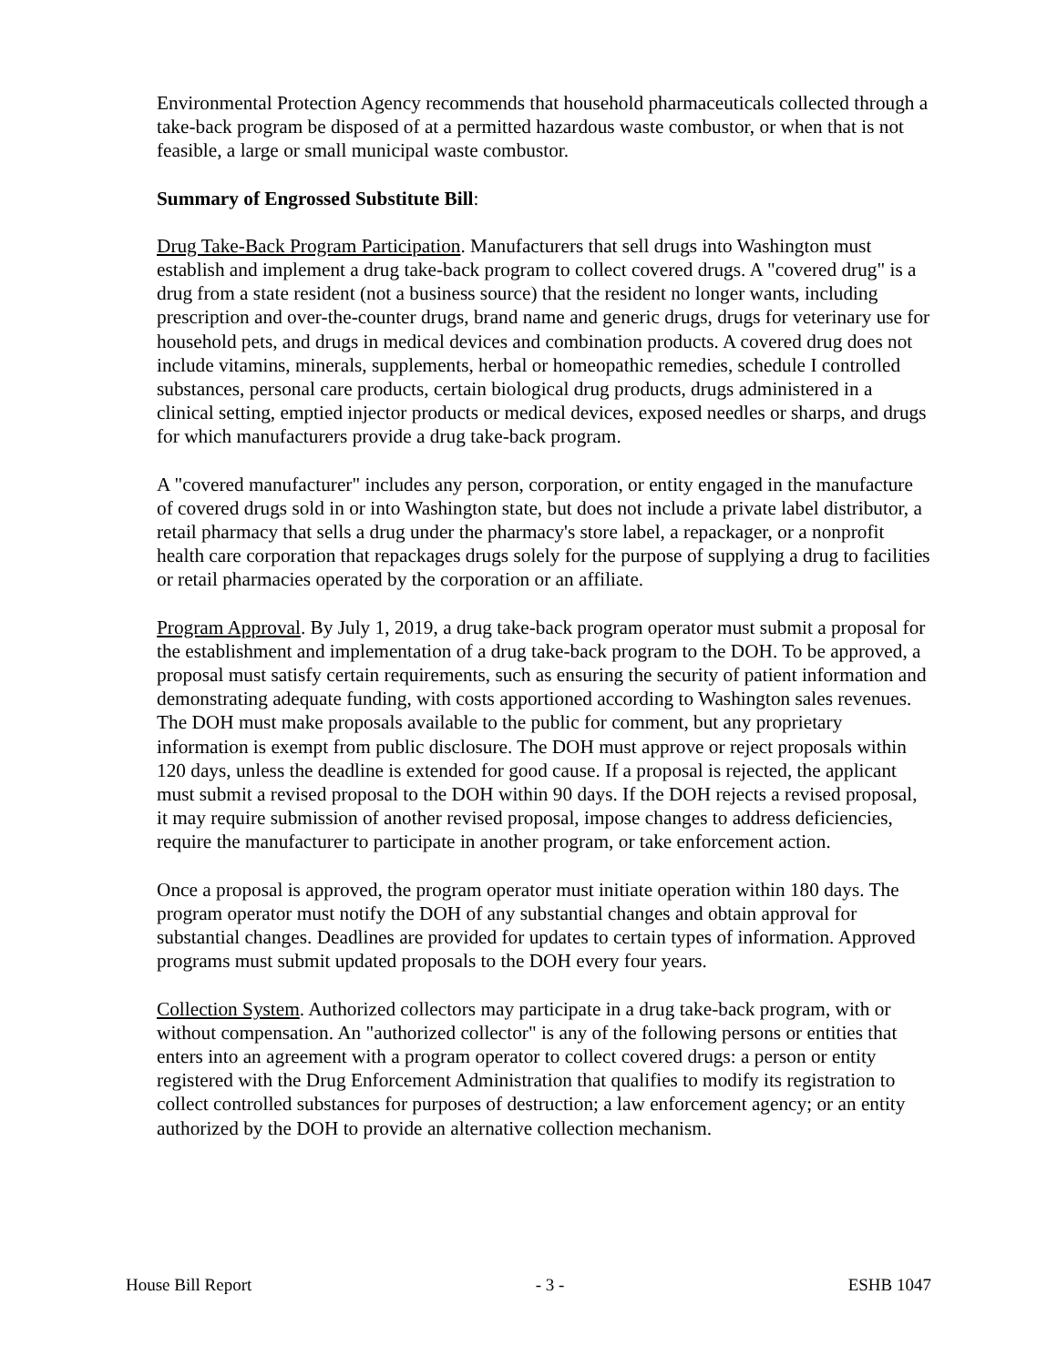Environmental Protection Agency recommends that household pharmaceuticals collected through a take-back program be disposed of at a permitted hazardous waste combustor, or when that is not feasible, a large or small municipal waste combustor.
Summary of Engrossed Substitute Bill:
Drug Take-Back Program Participation. Manufacturers that sell drugs into Washington must establish and implement a drug take-back program to collect covered drugs. A "covered drug" is a drug from a state resident (not a business source) that the resident no longer wants, including prescription and over-the-counter drugs, brand name and generic drugs, drugs for veterinary use for household pets, and drugs in medical devices and combination products. A covered drug does not include vitamins, minerals, supplements, herbal or homeopathic remedies, schedule I controlled substances, personal care products, certain biological drug products, drugs administered in a clinical setting, emptied injector products or medical devices, exposed needles or sharps, and drugs for which manufacturers provide a drug take-back program.
A "covered manufacturer" includes any person, corporation, or entity engaged in the manufacture of covered drugs sold in or into Washington state, but does not include a private label distributor, a retail pharmacy that sells a drug under the pharmacy's store label, a repackager, or a nonprofit health care corporation that repackages drugs solely for the purpose of supplying a drug to facilities or retail pharmacies operated by the corporation or an affiliate.
Program Approval. By July 1, 2019, a drug take-back program operator must submit a proposal for the establishment and implementation of a drug take-back program to the DOH. To be approved, a proposal must satisfy certain requirements, such as ensuring the security of patient information and demonstrating adequate funding, with costs apportioned according to Washington sales revenues. The DOH must make proposals available to the public for comment, but any proprietary information is exempt from public disclosure. The DOH must approve or reject proposals within 120 days, unless the deadline is extended for good cause. If a proposal is rejected, the applicant must submit a revised proposal to the DOH within 90 days. If the DOH rejects a revised proposal, it may require submission of another revised proposal, impose changes to address deficiencies, require the manufacturer to participate in another program, or take enforcement action.
Once a proposal is approved, the program operator must initiate operation within 180 days. The program operator must notify the DOH of any substantial changes and obtain approval for substantial changes. Deadlines are provided for updates to certain types of information. Approved programs must submit updated proposals to the DOH every four years.
Collection System. Authorized collectors may participate in a drug take-back program, with or without compensation. An "authorized collector" is any of the following persons or entities that enters into an agreement with a program operator to collect covered drugs: a person or entity registered with the Drug Enforcement Administration that qualifies to modify its registration to collect controlled substances for purposes of destruction; a law enforcement agency; or an entity authorized by the DOH to provide an alternative collection mechanism.
House Bill Report - 3 - ESHB 1047